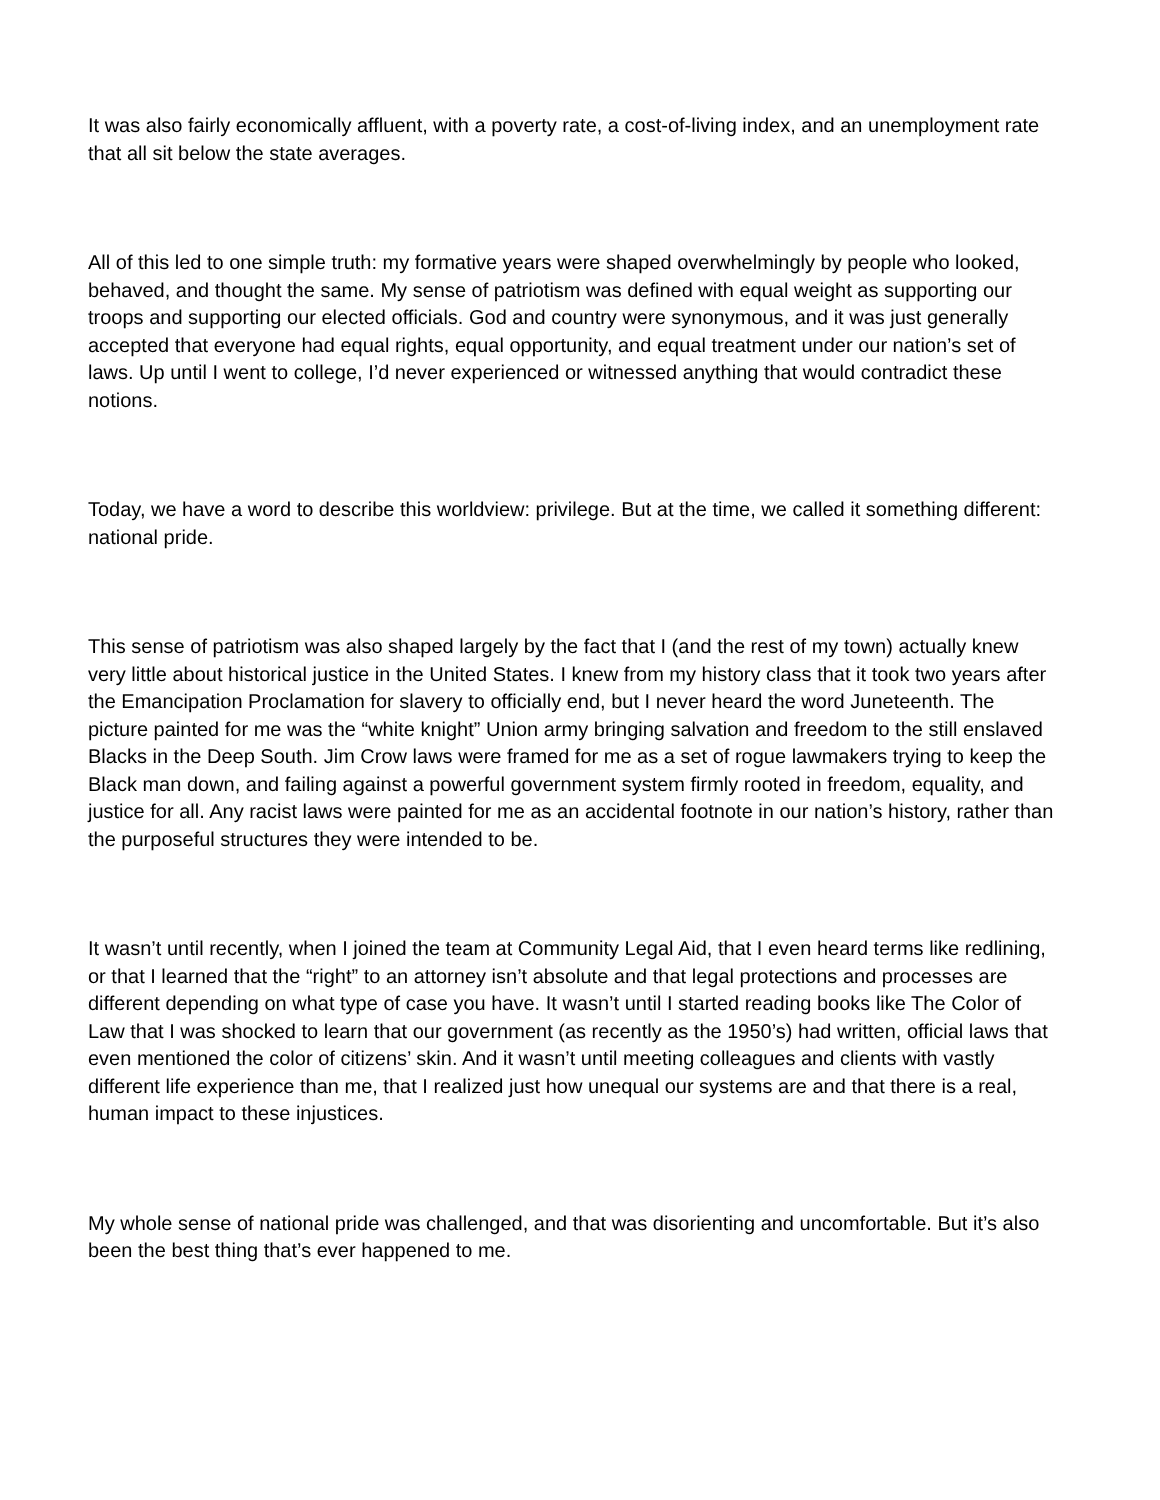It was also fairly economically affluent, with a poverty rate, a cost-of-living index, and an unemployment rate that all sit below the state averages.
All of this led to one simple truth: my formative years were shaped overwhelmingly by people who looked, behaved, and thought the same. My sense of patriotism was defined with equal weight as supporting our troops and supporting our elected officials. God and country were synonymous, and it was just generally accepted that everyone had equal rights, equal opportunity, and equal treatment under our nation’s set of laws. Up until I went to college, I’d never experienced or witnessed anything that would contradict these notions.
Today, we have a word to describe this worldview: privilege. But at the time, we called it something different: national pride.
This sense of patriotism was also shaped largely by the fact that I (and the rest of my town) actually knew very little about historical justice in the United States. I knew from my history class that it took two years after the Emancipation Proclamation for slavery to officially end, but I never heard the word Juneteenth. The picture painted for me was the “white knight” Union army bringing salvation and freedom to the still enslaved Blacks in the Deep South. Jim Crow laws were framed for me as a set of rogue lawmakers trying to keep the Black man down, and failing against a powerful government system firmly rooted in freedom, equality, and justice for all. Any racist laws were painted for me as an accidental footnote in our nation’s history, rather than the purposeful structures they were intended to be.
It wasn’t until recently, when I joined the team at Community Legal Aid, that I even heard terms like redlining, or that I learned that the “right” to an attorney isn’t absolute and that legal protections and processes are different depending on what type of case you have. It wasn’t until I started reading books like The Color of Law that I was shocked to learn that our government (as recently as the 1950’s) had written, official laws that even mentioned the color of citizens’ skin. And it wasn’t until meeting colleagues and clients with vastly different life experience than me, that I realized just how unequal our systems are and that there is a real, human impact to these injustices.
My whole sense of national pride was challenged, and that was disorienting and uncomfortable. But it’s also been the best thing that’s ever happened to me.